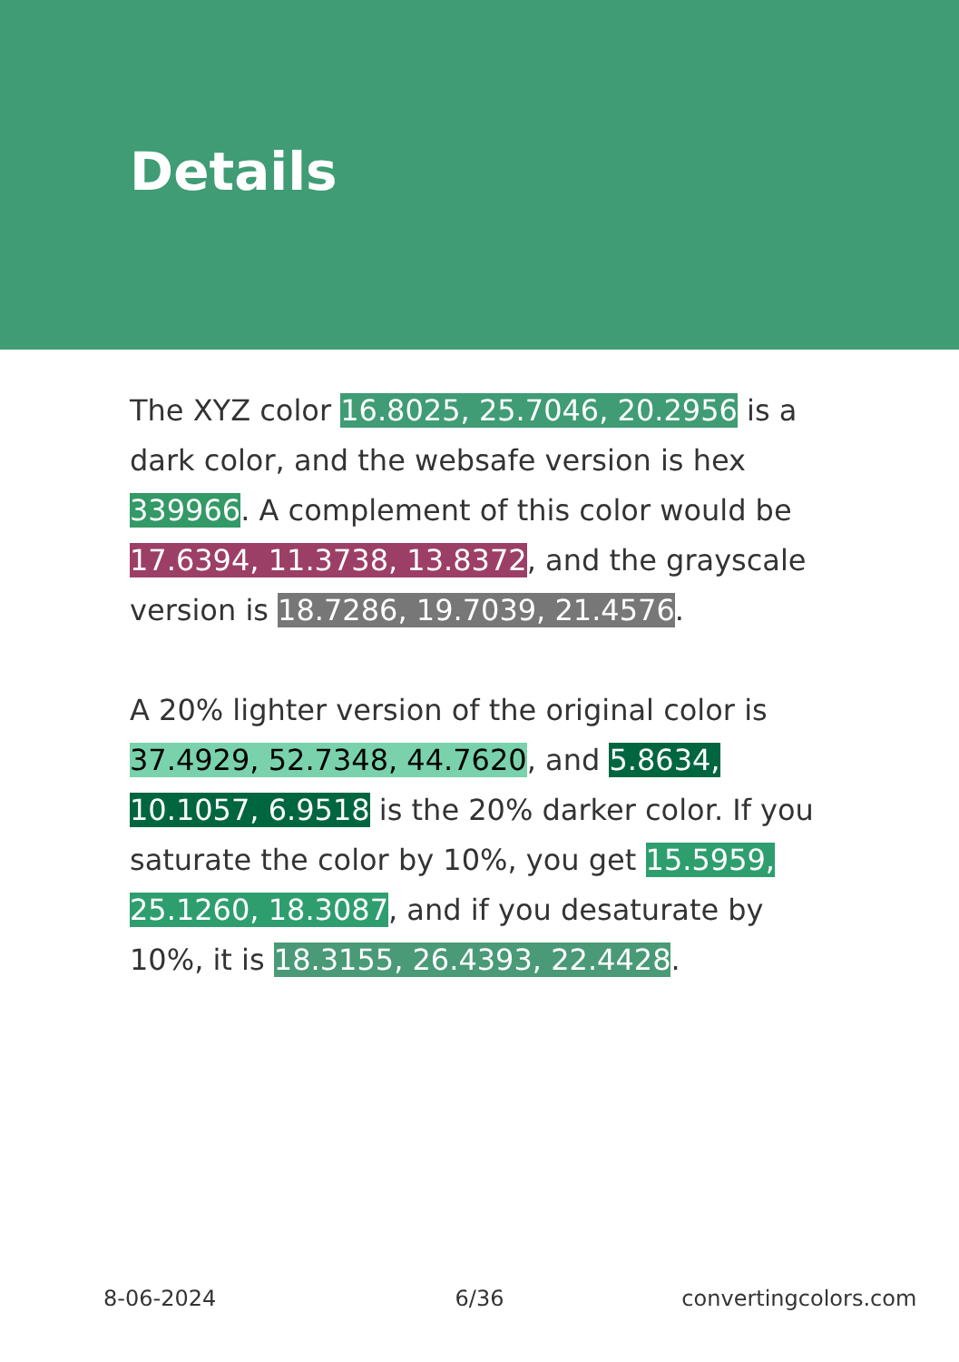Details
The XYZ color 16.8025, 25.7046, 20.2956 is a dark color, and the websafe version is hex 339966. A complement of this color would be 17.6394, 11.3738, 13.8372, and the grayscale version is 18.7286, 19.7039, 21.4576.
A 20% lighter version of the original color is 37.4929, 52.7348, 44.7620, and 5.8634, 10.1057, 6.9518 is the 20% darker color. If you saturate the color by 10%, you get 15.5959, 25.1260, 18.3087, and if you desaturate by 10%, it is 18.3155, 26.4393, 22.4428.
8-06-2024 6/36 convertingcolors.com